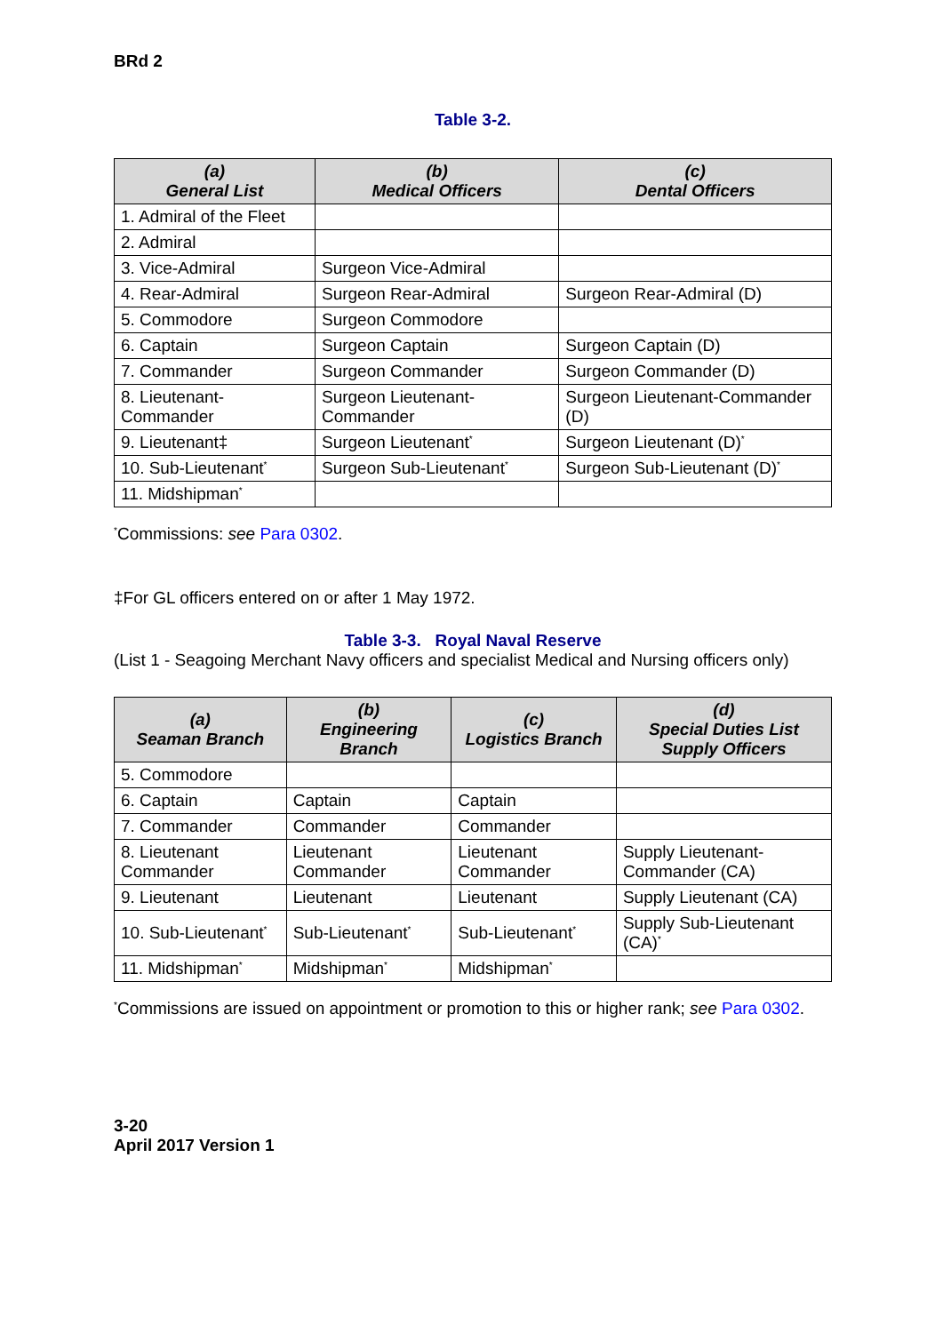BRd 2
Table 3-2.
| (a) General List | (b) Medical Officers | (c) Dental Officers |
| --- | --- | --- |
| 1. Admiral of the Fleet | | |
| 2. Admiral | | |
| 3. Vice-Admiral | Surgeon Vice-Admiral | |
| 4. Rear-Admiral | Surgeon Rear-Admiral | Surgeon Rear-Admiral (D) |
| 5. Commodore | Surgeon Commodore | |
| 6. Captain | Surgeon Captain | Surgeon Captain (D) |
| 7. Commander | Surgeon Commander | Surgeon Commander (D) |
| 8. Lieutenant-Commander | Surgeon Lieutenant-Commander | Surgeon Lieutenant-Commander (D) |
| 9. Lieutenant‡ | Surgeon Lieutenant<sup>*</sup> | Surgeon Lieutenant (D)<sup>*</sup> |
| 10. Sub-Lieutenant<sup>*</sup> | Surgeon Sub-Lieutenant<sup>*</sup> | Surgeon Sub-Lieutenant (D)<sup>*</sup> |
| 11. Midshipman<sup>*</sup> | | |
<sup>*</sup> Commissions: see Para 0302.
‡For GL officers entered on or after 1 May 1972.
Table 3-3. Royal Naval Reserve
(List 1 - Seagoing Merchant Navy officers and specialist Medical and Nursing officers only)
| (a) Seaman Branch | (b) Engineering Branch | (c) Logistics Branch | (d) Special Duties List Supply Officers |
| --- | --- | --- | --- |
| 5. Commodore | | | |
| 6. Captain | Captain | Captain | |
| 7. Commander | Commander | Commander | |
| 8. Lieutenant Commander | Lieutenant Commander | Lieutenant Commander | Supply Lieutenant-Commander (CA) |
| 9. Lieutenant | Lieutenant | Lieutenant | Supply Lieutenant (CA) |
| 10. Sub-Lieutenant<sup>*</sup> | Sub-Lieutenant<sup>*</sup> | Sub-Lieutenant<sup>*</sup> | Supply Sub-Lieutenant (CA)<sup>*</sup> |
| 11. Midshipman<sup>*</sup> | Midshipman<sup>*</sup> | Midshipman<sup>*</sup> | |
<sup>*</sup> Commissions are issued on appointment or promotion to this or higher rank; see Para 0302.
3-20
April 2017 Version 1